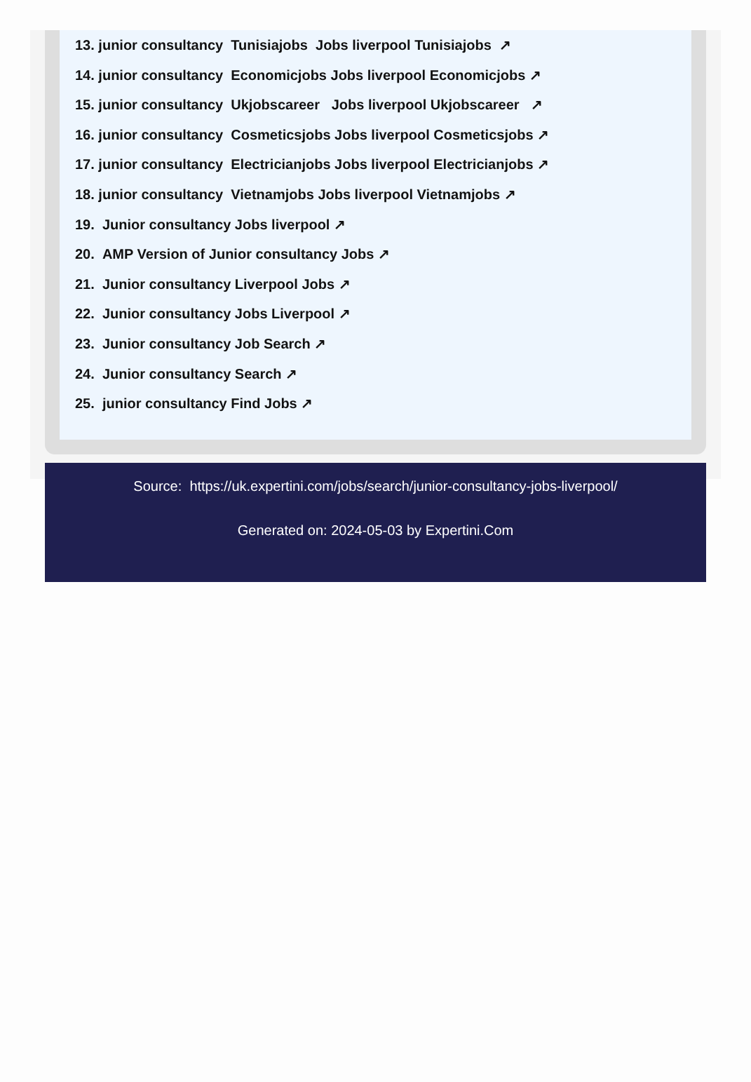13. junior consultancy Tunisiajobs Jobs liverpool Tunisiajobs ↗
14. junior consultancy Economicjobs Jobs liverpool Economicjobs ↗
15. junior consultancy Ukjobscareer Jobs liverpool Ukjobscareer ↗
16. junior consultancy Cosmeticsjobs Jobs liverpool Cosmeticsjobs ↗
17. junior consultancy Electricianjobs Jobs liverpool Electricianjobs ↗
18. junior consultancy Vietnamjobs Jobs liverpool Vietnamjobs ↗
19. Junior consultancy Jobs liverpool ↗
20. AMP Version of Junior consultancy Jobs ↗
21. Junior consultancy Liverpool Jobs ↗
22. Junior consultancy Jobs Liverpool ↗
23. Junior consultancy Job Search ↗
24. Junior consultancy Search ↗
25. junior consultancy Find Jobs ↗
Source: https://uk.expertini.com/jobs/search/junior-consultancy-jobs-liverpool/
Generated on: 2024-05-03 by Expertini.Com